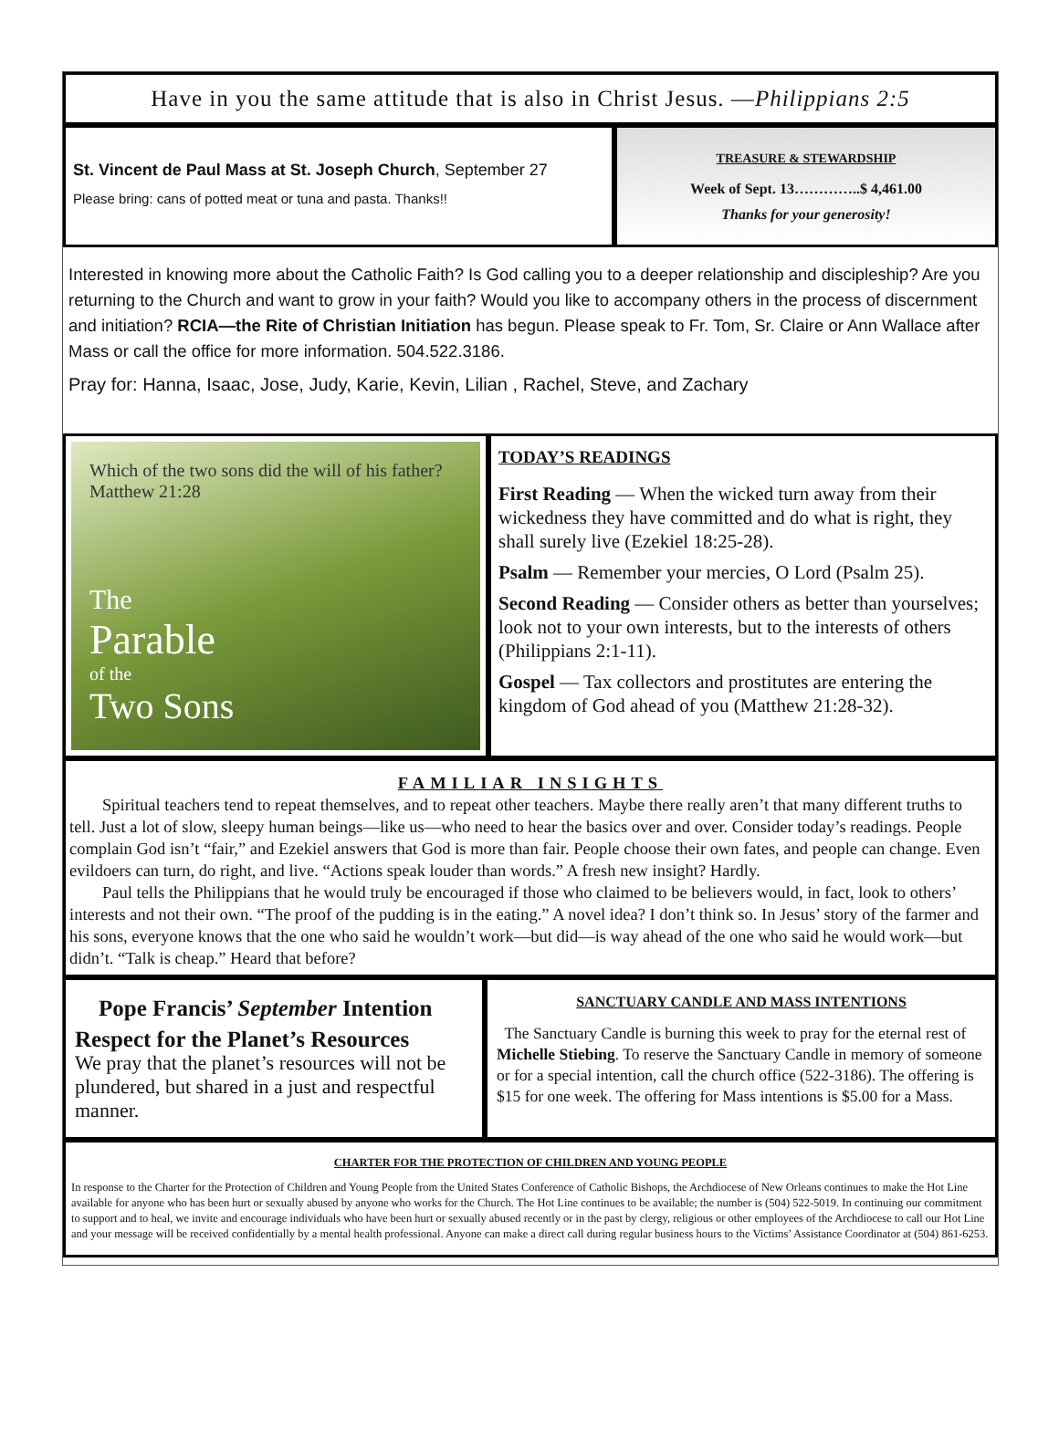Have in you the same attitude that is also in Christ Jesus. — Philippians 2:5
St. Vincent de Paul Mass at St. Joseph Church, September 27
Please bring: cans of potted meat or tuna and pasta. Thanks!!
TREASURE & STEWARDSHIP
Week of Sept. 13…………..$ 4,461.00
Thanks for your generosity!
Interested in knowing more about the Catholic Faith? Is God calling you to a deeper relationship and discipleship? Are you returning to the Church and want to grow in your faith? Would you like to accompany others in the process of discernment and initiation? RCIA—the Rite of Christian Initiation has begun. Please speak to Fr. Tom, Sr. Claire or Ann Wallace after Mass or call the office for more information. 504.522.3186.
Pray for: Hanna, Isaac, Jose, Judy, Karie, Kevin, Lilian , Rachel, Steve, and Zachary
Which of the two sons did the will of his father? Matthew 21:28
The
Parable
of the
Two Sons
TODAY’S READINGS
First Reading — When the wicked turn away from their wickedness they have committed and do what is right, they shall surely live (Ezekiel 18:25-28).
Psalm — Remember your mercies, O Lord (Psalm 25).
Second Reading — Consider others as better than yourselves; look not to your own interests, but to the interests of others (Philippians 2:1-11).
Gospel — Tax collectors and prostitutes are entering the kingdom of God ahead of you (Matthew 21:28-32).
FAMILIAR INSIGHTS
Spiritual teachers tend to repeat themselves, and to repeat other teachers. Maybe there really aren’t that many different truths to tell. Just a lot of slow, sleepy human beings—like us—who need to hear the basics over and over. Consider today’s readings. People complain God isn’t “fair,” and Ezekiel answers that God is more than fair. People choose their own fates, and people can change. Even evildoers can turn, do right, and live. “Actions speak louder than words.” A fresh new insight? Hardly.
Paul tells the Philippians that he would truly be encouraged if those who claimed to be believers would, in fact, look to others’ interests and not their own. “The proof of the pudding is in the eating.” A novel idea? I don’t think so. In Jesus’ story of the farmer and his sons, everyone knows that the one who said he wouldn’t work—but did—is way ahead of the one who said he would work—but didn’t. “Talk is cheap.” Heard that before?
Pope Francis’ September Intention
Respect for the Planet’s Resources
We pray that the planet’s resources will not be plundered, but shared in a just and respectful manner.
SANCTUARY CANDLE AND MASS INTENTIONS
The Sanctuary Candle is burning this week to pray for the eternal rest of Michelle Stiebing. To reserve the Sanctuary Candle in memory of someone or for a special intention, call the church office (522-3186). The offering is $15 for one week. The offering for Mass intentions is $5.00 for a Mass.
CHARTER FOR THE PROTECTION OF CHILDREN AND YOUNG PEOPLE
In response to the Charter for the Protection of Children and Young People from the United States Conference of Catholic Bishops, the Archdiocese of New Orleans continues to make the Hot Line available for anyone who has been hurt or sexually abused by anyone who works for the Church. The Hot Line continues to be available; the number is (504) 522-5019. In continuing our commitment to support and to heal, we invite and encourage individuals who have been hurt or sexually abused recently or in the past by clergy, religious or other employees of the Archdiocese to call our Hot Line and your message will be received confidentially by a mental health professional. Anyone can make a direct call during regular business hours to the Victims’ Assistance Coordinator at (504) 861-6253.